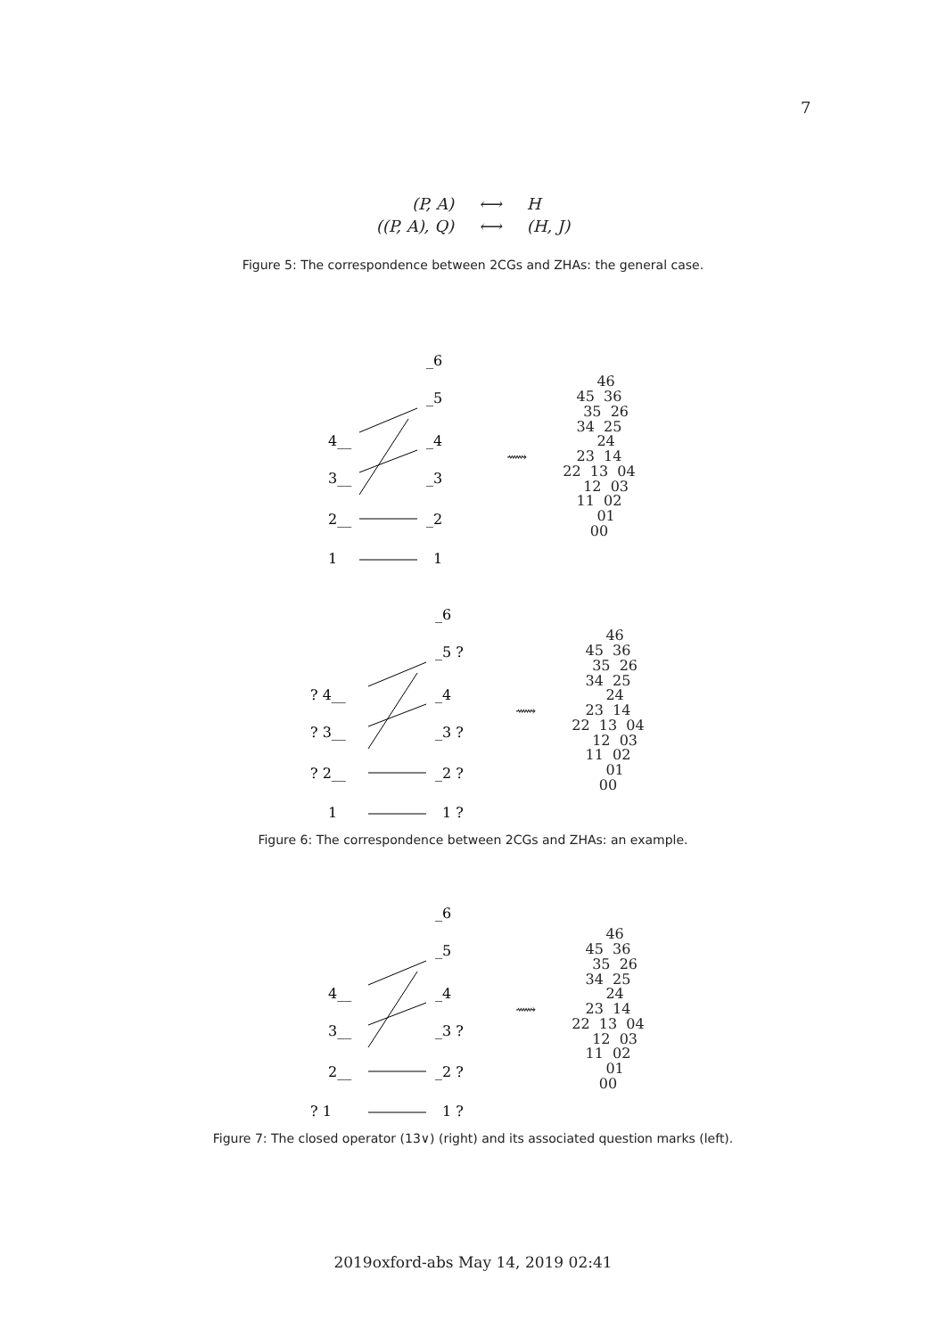7
| (P, A) | ⟷ | H |
| ((P, A), Q) | ⟷ | (H, J) |
Figure 5: The correspondence between 2CGs and ZHAs: the general case.
_6
_5
4__
_4
3__
_3
2__
_2
1__
_1
⟿
46 45 36 35 26 34 25 24 23 14 22 13 04 12 03 11 02 01 00
_6
_5 ?
? 4__
_4
? 3__
_3 ?
? 2__
_2 ?
1__
_1 ?
⟿
46 45 36 35 26 34 25 24 23 14 22 13 04 12 03 11 02 01 00
Figure 6: The correspondence between 2CGs and ZHAs: an example.
_6
_5
4__
_4
3__
_3 ?
2__
_2 ?
? 1__
_1 ?
⟿
46 45 36 35 26 34 25 24 23 14 22 13 04 12 03 11 02 01 00
Figure 7: The closed operator (13∨) (right) and its associated question marks (left).
2019oxford-abs May 14, 2019 02:41